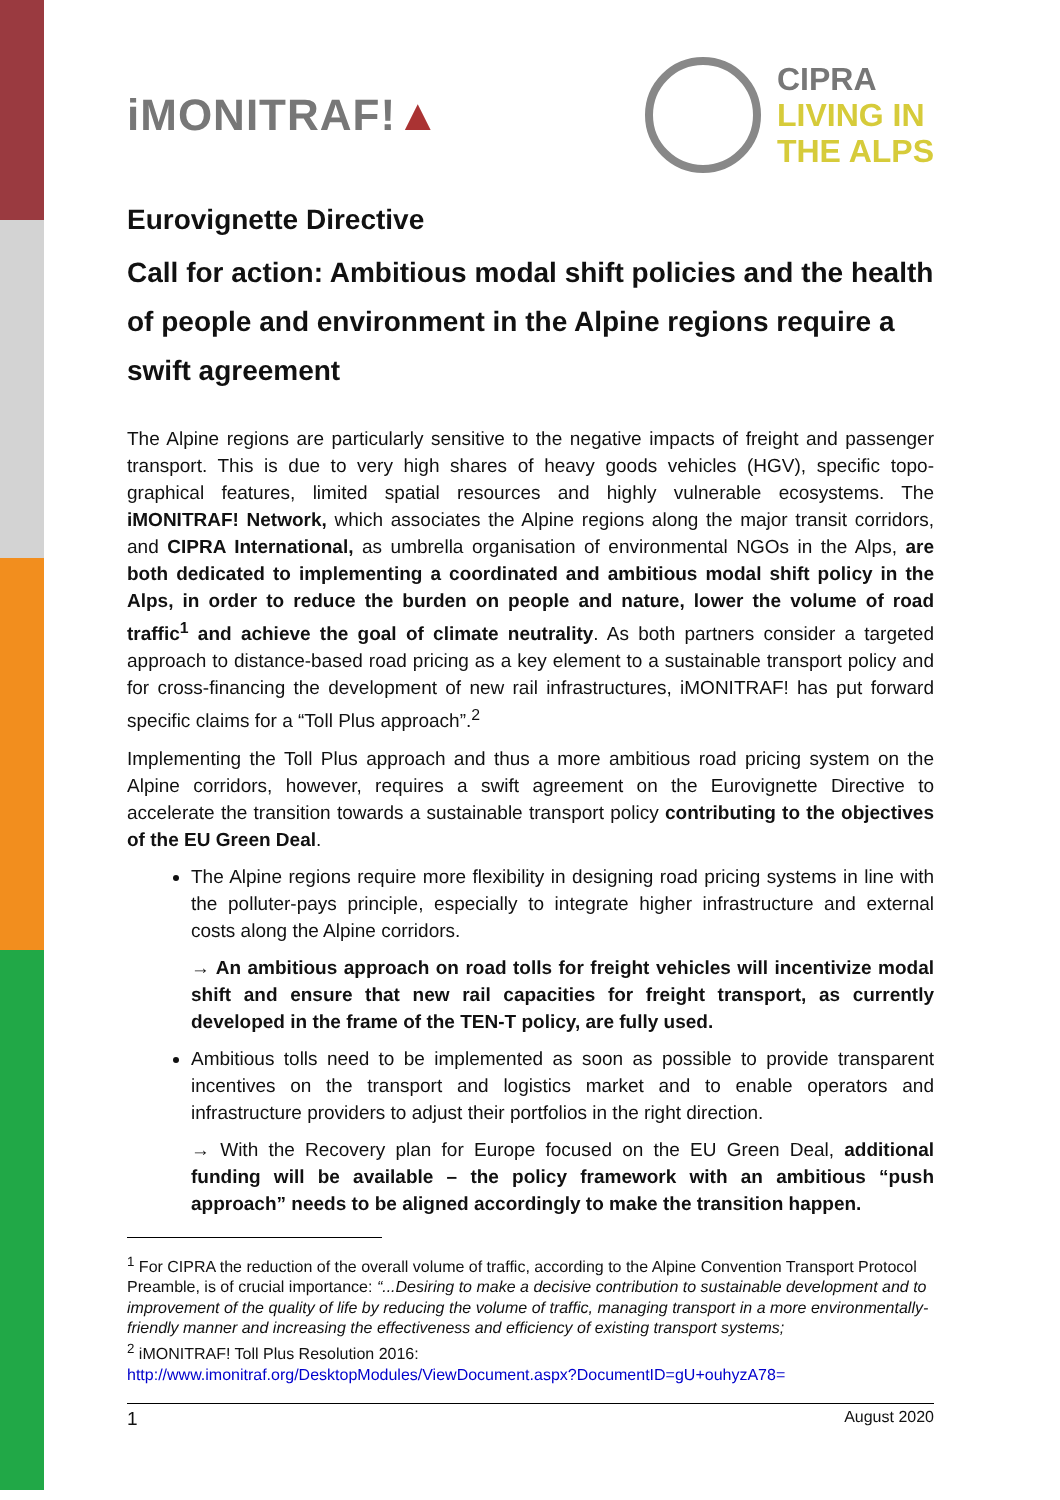iMONITRAF!▲
CIPRA
LIVING IN
THE ALPS
Eurovignette Directive
Call for action: Ambitious modal shift policies and the health of people and environment in the Alpine regions require a swift agreement
The Alpine regions are particularly sensitive to the negative impacts of freight and passenger transport. This is due to very high shares of heavy goods vehicles (HGV), specific topo-graphical features, limited spatial resources and highly vulnerable ecosystems. The iMONITRAF! Network, which associates the Alpine regions along the major transit corridors, and CIPRA International, as umbrella organisation of environmental NGOs in the Alps, are both dedicated to implementing a coordinated and ambitious modal shift policy in the Alps, in order to reduce the burden on people and nature, lower the volume of road traffic<sup>1</sup> and achieve the goal of climate neutrality. As both partners consider a targeted approach to distance-based road pricing as a key element to a sustainable transport policy and for cross-financing the development of new rail infrastructures, iMONITRAF! has put forward specific claims for a “Toll Plus approach”.<sup>2</sup>
Implementing the Toll Plus approach and thus a more ambitious road pricing system on the Alpine corridors, however, requires a swift agreement on the Eurovignette Directive to accelerate the transition towards a sustainable transport policy contributing to the objectives of the EU Green Deal.
The Alpine regions require more flexibility in designing road pricing systems in line with the polluter-pays principle, especially to integrate higher infrastructure and external costs along the Alpine corridors.
→ An ambitious approach on road tolls for freight vehicles will incentivize modal shift and ensure that new rail capacities for freight transport, as currently developed in the frame of the TEN-T policy, are fully used.
Ambitious tolls need to be implemented as soon as possible to provide transparent incentives on the transport and logistics market and to enable operators and infrastructure providers to adjust their portfolios in the right direction.
→ With the Recovery plan for Europe focused on the EU Green Deal, additional funding will be available – the policy framework with an ambitious “push approach” needs to be aligned accordingly to make the transition happen.
<sup>1</sup> For CIPRA the reduction of the overall volume of traffic, according to the Alpine Convention Transport Protocol Preamble, is of crucial importance: “...Desiring to make a decisive contribution to sustainable development and to improvement of the quality of life by reducing the volume of traffic, managing transport in a more environmentally-friendly manner and increasing the effectiveness and efficiency of existing transport systems;
<sup>2</sup> iMONITRAF! Toll Plus Resolution 2016:
http://www.imonitraf.org/DesktopModules/ViewDocument.aspx?DocumentID=gU+ouhyzA78=
1 August 2020